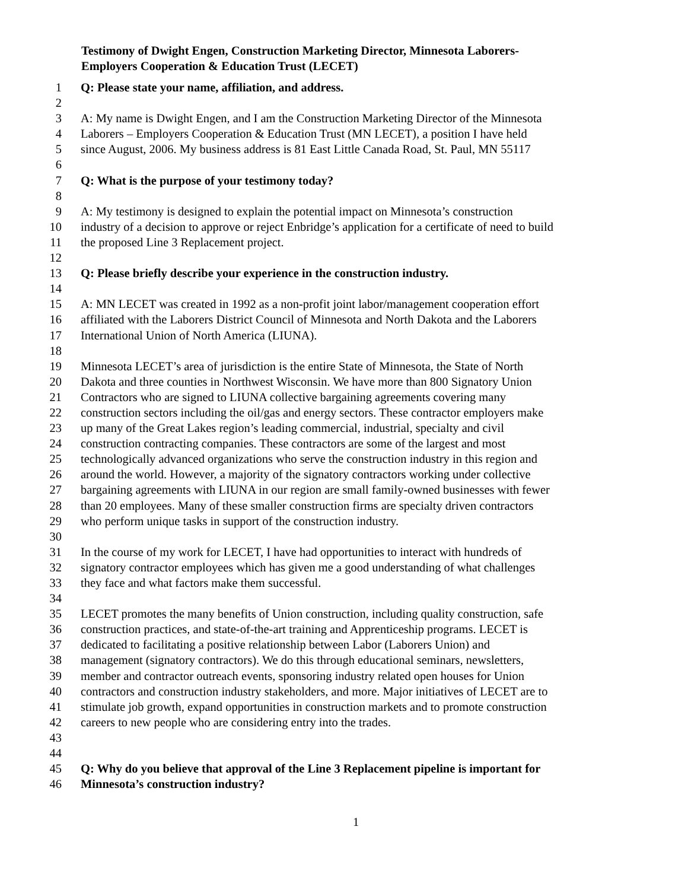Testimony of Dwight Engen, Construction Marketing Director, Minnesota Laborers-
Employers Cooperation & Education Trust (LECET)
1 Q: Please state your name, affiliation, and address.
2
3 A: My name is Dwight Engen, and I am the Construction Marketing Director of the Minnesota
4 Laborers – Employers Cooperation & Education Trust (MN LECET), a position I have held
5 since August, 2006. My business address is 81 East Little Canada Road, St. Paul, MN 55117
6
7 Q: What is the purpose of your testimony today?
8
9 A: My testimony is designed to explain the potential impact on Minnesota’s construction
10 industry of a decision to approve or reject Enbridge’s application for a certificate of need to build
11 the proposed Line 3 Replacement project.
12
13 Q: Please briefly describe your experience in the construction industry.
14
15 A: MN LECET was created in 1992 as a non-profit joint labor/management cooperation effort
16 affiliated with the Laborers District Council of Minnesota and North Dakota and the Laborers
17 International Union of North America (LIUNA).
18
19 Minnesota LECET’s area of jurisdiction is the entire State of Minnesota, the State of North
20 Dakota and three counties in Northwest Wisconsin. We have more than 800 Signatory Union
21 Contractors who are signed to LIUNA collective bargaining agreements covering many
22 construction sectors including the oil/gas and energy sectors. These contractor employers make
23 up many of the Great Lakes region’s leading commercial, industrial, specialty and civil
24 construction contracting companies. These contractors are some of the largest and most
25 technologically advanced organizations who serve the construction industry in this region and
26 around the world. However, a majority of the signatory contractors working under collective
27 bargaining agreements with LIUNA in our region are small family-owned businesses with fewer
28 than 20 employees. Many of these smaller construction firms are specialty driven contractors
29 who perform unique tasks in support of the construction industry.
30
31 In the course of my work for LECET, I have had opportunities to interact with hundreds of
32 signatory contractor employees which has given me a good understanding of what challenges
33 they face and what factors make them successful.
34
35 LECET promotes the many benefits of Union construction, including quality construction, safe
36 construction practices, and state-of-the-art training and Apprenticeship programs. LECET is
37 dedicated to facilitating a positive relationship between Labor (Laborers Union) and
38 management (signatory contractors). We do this through educational seminars, newsletters,
39 member and contractor outreach events, sponsoring industry related open houses for Union
40 contractors and construction industry stakeholders, and more. Major initiatives of LECET are to
41 stimulate job growth, expand opportunities in construction markets and to promote construction
42 careers to new people who are considering entry into the trades.
43
44
45 Q: Why do you believe that approval of the Line 3 Replacement pipeline is important for
46 Minnesota’s construction industry?
1